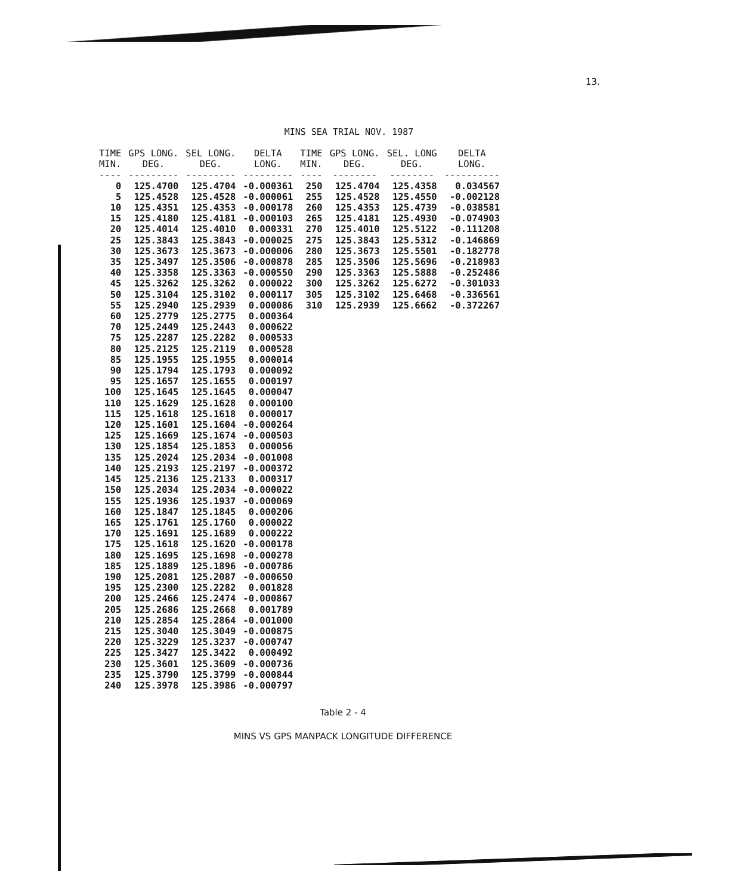13.
MINS SEA TRIAL NOV. 1987
| TIME MIN. ---- | GPS LONG. DEG. --------- | SEL LONG. DEG. --------- | DELTA LONG. --------- | TIME MIN. ---- | GPS LONG. DEG. -------- | SEL. LONG DEG. -------- | DELTA LONG. ---------- |
| --- | --- | --- | --- | --- | --- | --- | --- |
| 0 | 125.4700 | 125.4704 | -0.000361 | 250 | 125.4704 | 125.4358 | 0.034567 |
| 5 | 125.4528 | 125.4528 | -0.000061 | 255 | 125.4528 | 125.4550 | -0.002128 |
| 10 | 125.4351 | 125.4353 | -0.000178 | 260 | 125.4353 | 125.4739 | -0.038581 |
| 15 | 125.4180 | 125.4181 | -0.000103 | 265 | 125.4181 | 125.4930 | -0.074903 |
| 20 | 125.4014 | 125.4010 | 0.000331 | 270 | 125.4010 | 125.5122 | -0.111208 |
| 25 | 125.3843 | 125.3843 | -0.000025 | 275 | 125.3843 | 125.5312 | -0.146869 |
| 30 | 125.3673 | 125.3673 | -0.000006 | 280 | 125.3673 | 125.5501 | -0.182778 |
| 35 | 125.3497 | 125.3506 | -0.000878 | 285 | 125.3506 | 125.5696 | -0.218983 |
| 40 | 125.3358 | 125.3363 | -0.000550 | 290 | 125.3363 | 125.5888 | -0.252486 |
| 45 | 125.3262 | 125.3262 | 0.000022 | 300 | 125.3262 | 125.6272 | -0.301033 |
| 50 | 125.3104 | 125.3102 | 0.000117 | 305 | 125.3102 | 125.6468 | -0.336561 |
| 55 | 125.2940 | 125.2939 | 0.000086 | 310 | 125.2939 | 125.6662 | -0.372267 |
| 60 | 125.2779 | 125.2775 | 0.000364 | | | | |
| 70 | 125.2449 | 125.2443 | 0.000622 | | | | |
| 75 | 125.2287 | 125.2282 | 0.000533 | | | | |
| 80 | 125.2125 | 125.2119 | 0.000528 | | | | |
| 85 | 125.1955 | 125.1955 | 0.000014 | | | | |
| 90 | 125.1794 | 125.1793 | 0.000092 | | | | |
| 95 | 125.1657 | 125.1655 | 0.000197 | | | | |
| 100 | 125.1645 | 125.1645 | 0.000047 | | | | |
| 110 | 125.1629 | 125.1628 | 0.000100 | | | | |
| 115 | 125.1618 | 125.1618 | 0.000017 | | | | |
| 120 | 125.1601 | 125.1604 | -0.000264 | | | | |
| 125 | 125.1669 | 125.1674 | -0.000503 | | | | |
| 130 | 125.1854 | 125.1853 | 0.000056 | | | | |
| 135 | 125.2024 | 125.2034 | -0.001008 | | | | |
| 140 | 125.2193 | 125.2197 | -0.000372 | | | | |
| 145 | 125.2136 | 125.2133 | 0.000317 | | | | |
| 150 | 125.2034 | 125.2034 | -0.000022 | | | | |
| 155 | 125.1936 | 125.1937 | -0.000069 | | | | |
| 160 | 125.1847 | 125.1845 | 0.000206 | | | | |
| 165 | 125.1761 | 125.1760 | 0.000022 | | | | |
| 170 | 125.1691 | 125.1689 | 0.000222 | | | | |
| 175 | 125.1618 | 125.1620 | -0.000178 | | | | |
| 180 | 125.1695 | 125.1698 | -0.000278 | | | | |
| 185 | 125.1889 | 125.1896 | -0.000786 | | | | |
| 190 | 125.2081 | 125.2087 | -0.000650 | | | | |
| 195 | 125.2300 | 125.2282 | 0.001828 | | | | |
| 200 | 125.2466 | 125.2474 | -0.000867 | | | | |
| 205 | 125.2686 | 125.2668 | 0.001789 | | | | |
| 210 | 125.2854 | 125.2864 | -0.001000 | | | | |
| 215 | 125.3040 | 125.3049 | -0.000875 | | | | |
| 220 | 125.3229 | 125.3237 | -0.000747 | | | | |
| 225 | 125.3427 | 125.3422 | 0.000492 | | | | |
| 230 | 125.3601 | 125.3609 | -0.000736 | | | | |
| 235 | 125.3790 | 125.3799 | -0.000844 | | | | |
| 240 | 125.3978 | 125.3986 | -0.000797 | | | | |
Table 2 - 4
MINS VS GPS MANPACK LONGITUDE DIFFERENCE